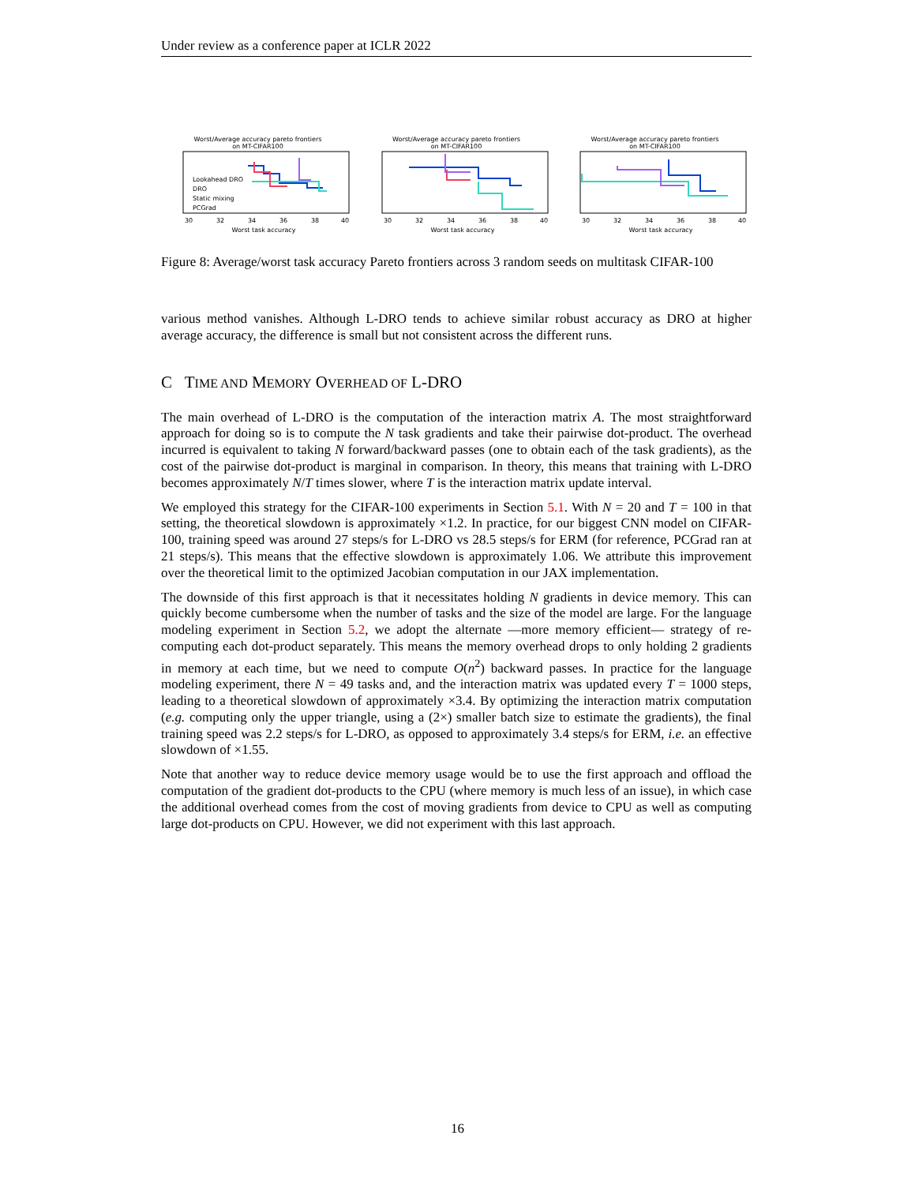Under review as a conference paper at ICLR 2022
Worst/Average accuracy pareto frontiers
on MT-CIFAR100
Lookahead DRO
DRO
Static mixing
PCGrad
30
32
34
36
38
40
Worst task accuracy
Worst/Average accuracy pareto frontiers
on MT-CIFAR100
30
32
34
36
38
40
Worst task accuracy
Worst/Average accuracy pareto frontiers
on MT-CIFAR100
30
32
34
36
38
40
Worst task accuracy
Figure 8: Average/worst task accuracy Pareto frontiers across 3 random seeds on multitask CIFAR-100
various method vanishes. Although L-DRO tends to achieve similar robust accuracy as DRO at higher average accuracy, the difference is small but not consistent across the different runs.
C TIME AND MEMORY OVERHEAD OF L-DRO
The main overhead of L-DRO is the computation of the interaction matrix A. The most straightforward approach for doing so is to compute the N task gradients and take their pairwise dot-product. The overhead incurred is equivalent to taking N forward/backward passes (one to obtain each of the task gradients), as the cost of the pairwise dot-product is marginal in comparison. In theory, this means that training with L-DRO becomes approximately N/T times slower, where T is the interaction matrix update interval.
We employed this strategy for the CIFAR-100 experiments in Section 5.1. With N = 20 and T = 100 in that setting, the theoretical slowdown is approximately ×1.2. In practice, for our biggest CNN model on CIFAR-100, training speed was around 27 steps/s for L-DRO vs 28.5 steps/s for ERM (for reference, PCGrad ran at 21 steps/s). This means that the effective slowdown is approximately 1.06. We attribute this improvement over the theoretical limit to the optimized Jacobian computation in our JAX implementation.
The downside of this first approach is that it necessitates holding N gradients in device memory. This can quickly become cumbersome when the number of tasks and the size of the model are large. For the language modeling experiment in Section 5.2, we adopt the alternate —more memory efficient— strategy of re-computing each dot-product separately. This means the memory overhead drops to only holding 2 gradients in memory at each time, but we need to compute O(n<sup>2</sup>) backward passes. In practice for the language modeling experiment, there N = 49 tasks and, and the interaction matrix was updated every T = 1000 steps, leading to a theoretical slowdown of approximately ×3.4. By optimizing the interaction matrix computation (e.g. computing only the upper triangle, using a (2×) smaller batch size to estimate the gradients), the final training speed was 2.2 steps/s for L-DRO, as opposed to approximately 3.4 steps/s for ERM, i.e. an effective slowdown of ×1.55.
Note that another way to reduce device memory usage would be to use the first approach and offload the computation of the gradient dot-products to the CPU (where memory is much less of an issue), in which case the additional overhead comes from the cost of moving gradients from device to CPU as well as computing large dot-products on CPU. However, we did not experiment with this last approach.
16